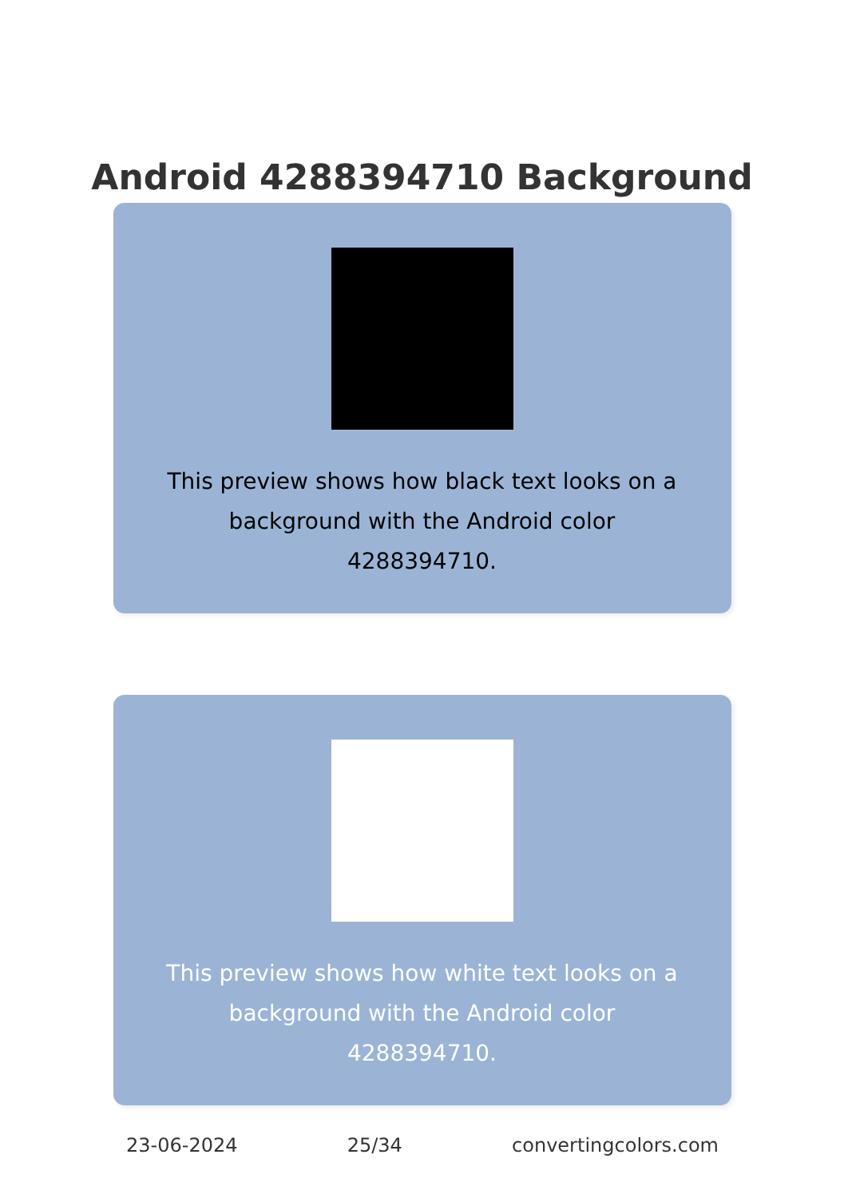Android 4288394710 Background
This preview shows how black text looks on a background with the Android color 4288394710.
This preview shows how white text looks on a background with the Android color 4288394710.
23-06-2024 25/34 convertingcolors.com